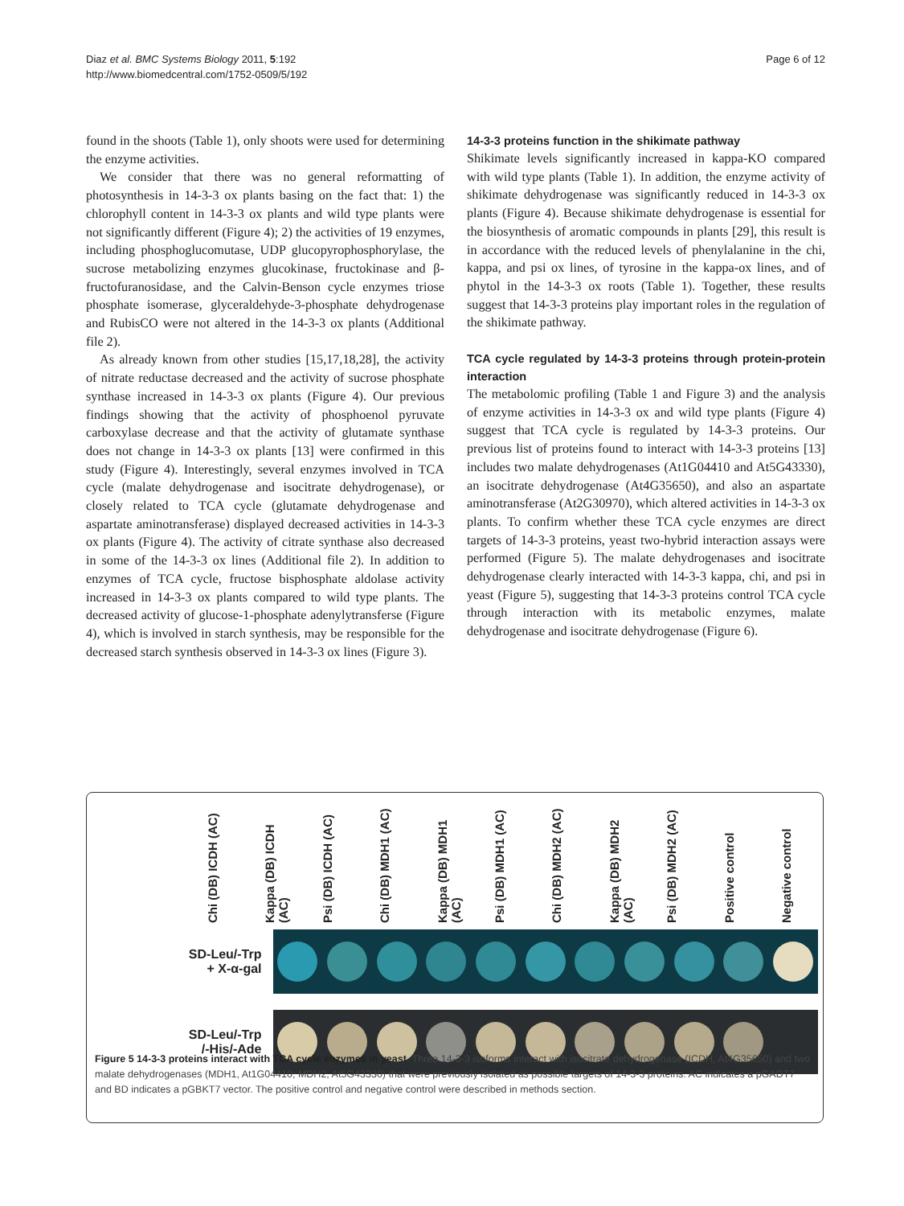Diaz et al. BMC Systems Biology 2011, 5:192
http://www.biomedcentral.com/1752-0509/5/192
Page 6 of 12
found in the shoots (Table 1), only shoots were used for determining the enzyme activities.
We consider that there was no general reformatting of photosynthesis in 14-3-3 ox plants basing on the fact that: 1) the chlorophyll content in 14-3-3 ox plants and wild type plants were not significantly different (Figure 4); 2) the activities of 19 enzymes, including phosphoglucomutase, UDP glucopyrophosphorylase, the sucrose metabolizing enzymes glucokinase, fructokinase and β-fructofuranosidase, and the Calvin-Benson cycle enzymes triose phosphate isomerase, glyceraldehyde-3-phosphate dehydrogenase and RubisCO were not altered in the 14-3-3 ox plants (Additional file 2).
As already known from other studies [15,17,18,28], the activity of nitrate reductase decreased and the activity of sucrose phosphate synthase increased in 14-3-3 ox plants (Figure 4). Our previous findings showing that the activity of phosphoenol pyruvate carboxylase decrease and that the activity of glutamate synthase does not change in 14-3-3 ox plants [13] were confirmed in this study (Figure 4). Interestingly, several enzymes involved in TCA cycle (malate dehydrogenase and isocitrate dehydrogenase), or closely related to TCA cycle (glutamate dehydrogenase and aspartate aminotransferase) displayed decreased activities in 14-3-3 ox plants (Figure 4). The activity of citrate synthase also decreased in some of the 14-3-3 ox lines (Additional file 2). In addition to enzymes of TCA cycle, fructose bisphosphate aldolase activity increased in 14-3-3 ox plants compared to wild type plants. The decreased activity of glucose-1-phosphate adenylytransferse (Figure 4), which is involved in starch synthesis, may be responsible for the decreased starch synthesis observed in 14-3-3 ox lines (Figure 3).
14-3-3 proteins function in the shikimate pathway
Shikimate levels significantly increased in kappa-KO compared with wild type plants (Table 1). In addition, the enzyme activity of shikimate dehydrogenase was significantly reduced in 14-3-3 ox plants (Figure 4). Because shikimate dehydrogenase is essential for the biosynthesis of aromatic compounds in plants [29], this result is in accordance with the reduced levels of phenylalanine in the chi, kappa, and psi ox lines, of tyrosine in the kappa-ox lines, and of phytol in the 14-3-3 ox roots (Table 1). Together, these results suggest that 14-3-3 proteins play important roles in the regulation of the shikimate pathway.
TCA cycle regulated by 14-3-3 proteins through protein-protein interaction
The metabolomic profiling (Table 1 and Figure 3) and the analysis of enzyme activities in 14-3-3 ox and wild type plants (Figure 4) suggest that TCA cycle is regulated by 14-3-3 proteins. Our previous list of proteins found to interact with 14-3-3 proteins [13] includes two malate dehydrogenases (At1G04410 and At5G43330), an isocitrate dehydrogenase (At4G35650), and also an aspartate aminotransferase (At2G30970), which altered activities in 14-3-3 ox plants. To confirm whether these TCA cycle enzymes are direct targets of 14-3-3 proteins, yeast two-hybrid interaction assays were performed (Figure 5). The malate dehydrogenases and isocitrate dehydrogenase clearly interacted with 14-3-3 kappa, chi, and psi in yeast (Figure 5), suggesting that 14-3-3 proteins control TCA cycle through interaction with its metabolic enzymes, malate dehydrogenase and isocitrate dehydrogenase (Figure 6).
Chi (DB) ICDH (AC)
Kappa (DB) ICDH (AC)
Psi (DB) ICDH (AC)
Chi (DB) MDH1 (AC)
Kappa (DB) MDH1 (AC)
Psi (DB) MDH1 (AC)
Chi (DB) MDH2 (AC)
Kappa (DB) MDH2 (AC)
Psi (DB) MDH2 (AC)
Positive control
Negative control
SD-Leu/-Trp
+ X-α-gal
SD-Leu/-Trp
/-His/-Ade
Figure 5 14-3-3 proteins interact with TCA cycle enzymes in yeast. Three 14-3-3 isoforms interact with isocitrate dehydrogenase (ICDH, At4G35650) and two malate dehydrogenases (MDH1, At1G04410; MDH2, At5G43330) that were previously isolated as possible targets of 14-3-3 proteins. AC indicates a pGADT7 and BD indicates a pGBKT7 vector. The positive control and negative control were described in methods section.